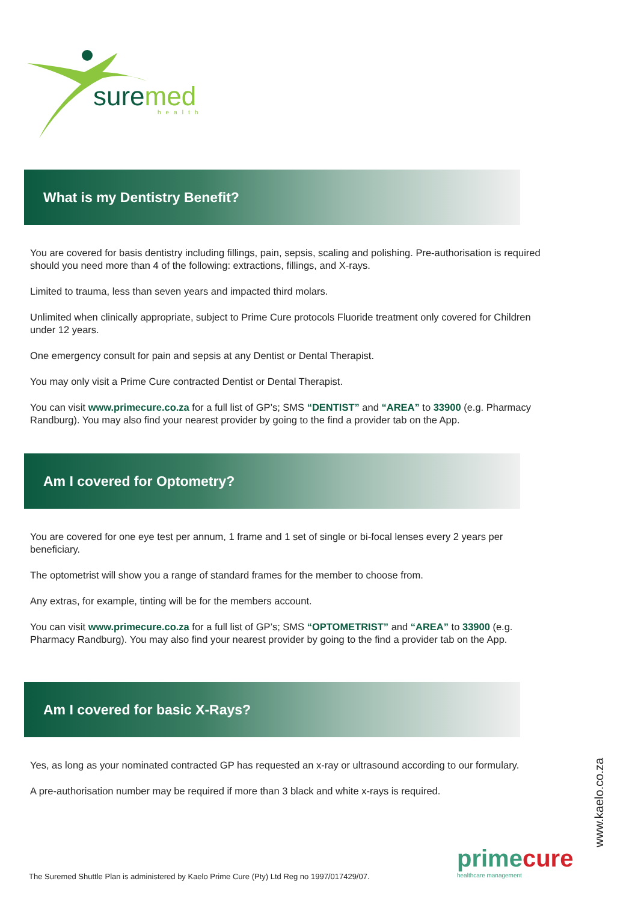suremed
health
What is my Dentistry Benefit?
You are covered for basis dentistry including fillings, pain, sepsis, scaling and polishing. Pre-authorisation is required should you need more than 4 of the following: extractions, fillings, and X-rays.
Limited to trauma, less than seven years and impacted third molars.
Unlimited when clinically appropriate, subject to Prime Cure protocols Fluoride treatment only covered for Children under 12 years.
One emergency consult for pain and sepsis at any Dentist or Dental Therapist.
You may only visit a Prime Cure contracted Dentist or Dental Therapist.
You can visit www.primecure.co.za for a full list of GP’s; SMS “DENTIST” and “AREA” to 33900 (e.g. Pharmacy Randburg). You may also find your nearest provider by going to the find a provider tab on the App.
Am I covered for Optometry?
You are covered for one eye test per annum, 1 frame and 1 set of single or bi-focal lenses every 2 years per beneficiary.
The optometrist will show you a range of standard frames for the member to choose from.
Any extras, for example, tinting will be for the members account.
You can visit www.primecure.co.za for a full list of GP’s; SMS “OPTOMETRIST” and “AREA” to 33900 (e.g. Pharmacy Randburg). You may also find your nearest provider by going to the find a provider tab on the App.
Am I covered for basic X-Rays?
Yes, as long as your nominated contracted GP has requested an x-ray or ultrasound according to our formulary.
A pre-authorisation number may be required if more than 3 black and white x-rays is required.
The Suremed Shuttle Plan is administered by Kaelo Prime Cure (Pty) Ltd Reg no 1997/017429/07.
primecure
healthcare management
www.kaelo.co.za